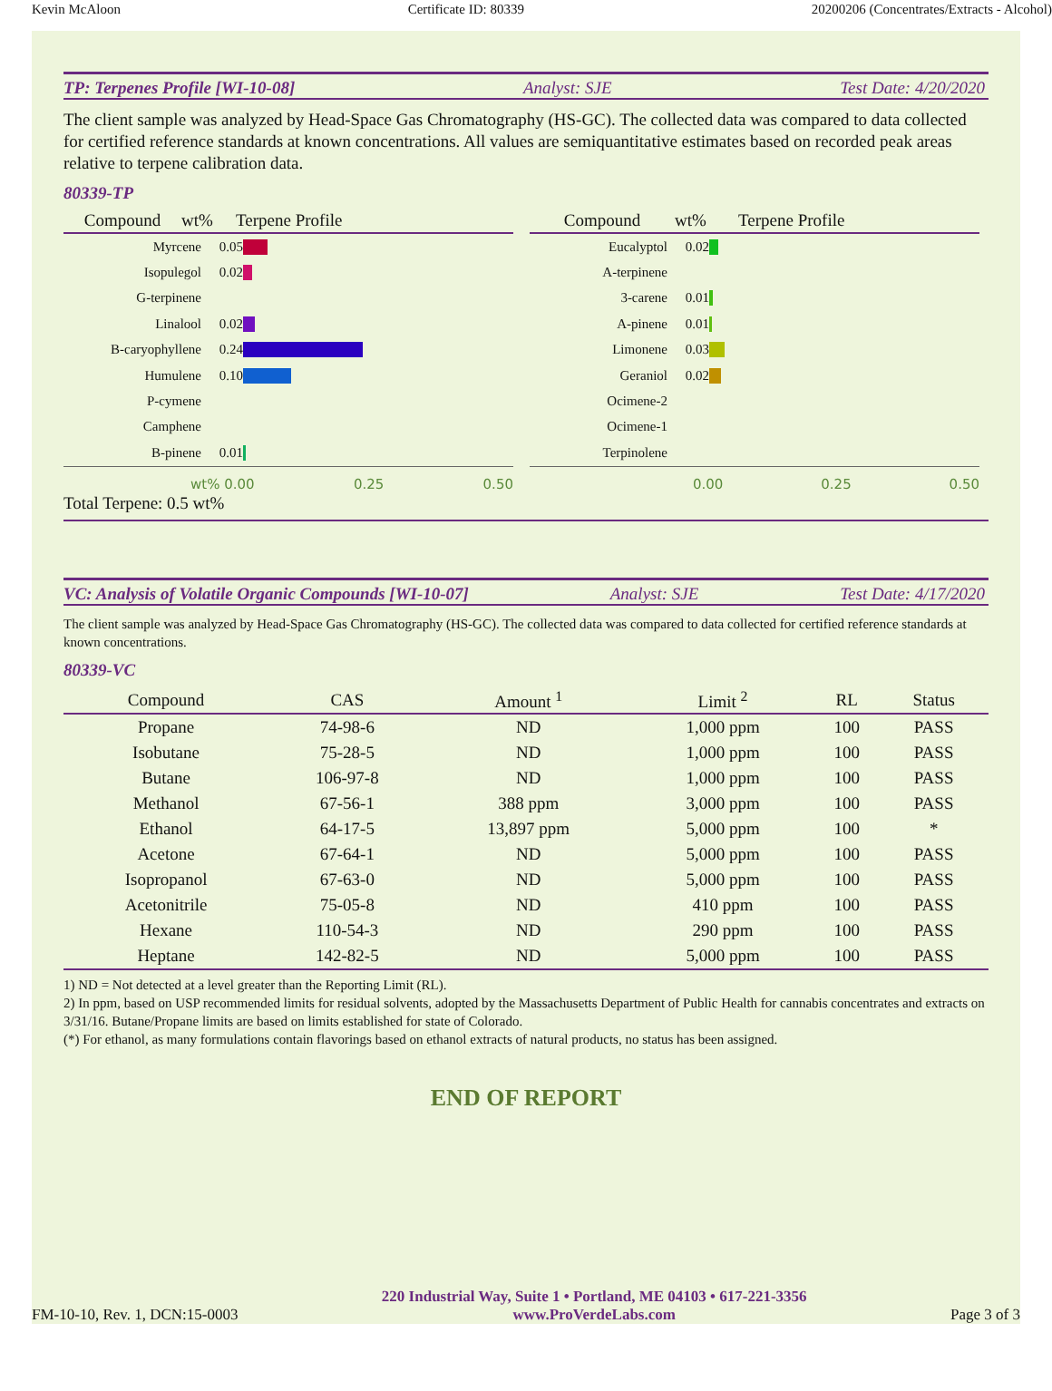Kevin McAloon Certificate ID: 80339 20200206 (Concentrates/Extracts - Alcohol)
TP: Terpenes Profile [WI-10-08] Analyst: SJE Test Date: 4/20/2020
The client sample was analyzed by Head-Space Gas Chromatography (HS-GC). The collected data was compared to data collected for certified reference standards at known concentrations. All values are semiquantitative estimates based on recorded peak areas relative to terpene calibration data.
80339-TP
Compound wt% Terpene Profile
Myrcene 0.05
Isopulegol 0.02
G-terpinene
Linalool 0.02
B-caryophyllene 0.24
Humulene 0.10
P-cymene
Camphene
B-pinene 0.01
wt% 0.00 0.25 0.50
Compound wt% Terpene Profile
Eucalyptol 0.02
A-terpinene
3-carene 0.01
A-pinene 0.01
Limonene 0.03
Geraniol 0.02
Ocimene-2
Ocimene-1
Terpinolene
0.00 0.25 0.50
Total Terpene: 0.5 wt%
VC: Analysis of Volatile Organic Compounds [WI-10-07] Analyst: SJE Test Date: 4/17/2020
The client sample was analyzed by Head-Space Gas Chromatography (HS-GC). The collected data was compared to data collected for certified reference standards at known concentrations.
80339-VC
| Compound | CAS | Amount <sup>1</sup> | Limit <sup>2</sup> | RL | Status |
| --- | --- | --- | --- | --- | --- |
| Propane | 74-98-6 | ND | 1,000 ppm | 100 | PASS |
| Isobutane | 75-28-5 | ND | 1,000 ppm | 100 | PASS |
| Butane | 106-97-8 | ND | 1,000 ppm | 100 | PASS |
| Methanol | 67-56-1 | 388 ppm | 3,000 ppm | 100 | PASS |
| Ethanol | 64-17-5 | 13,897 ppm | 5,000 ppm | 100 | * |
| Acetone | 67-64-1 | ND | 5,000 ppm | 100 | PASS |
| Isopropanol | 67-63-0 | ND | 5,000 ppm | 100 | PASS |
| Acetonitrile | 75-05-8 | ND | 410 ppm | 100 | PASS |
| Hexane | 110-54-3 | ND | 290 ppm | 100 | PASS |
| Heptane | 142-82-5 | ND | 5,000 ppm | 100 | PASS |
1) ND = Not detected at a level greater than the Reporting Limit (RL).
2) In ppm, based on USP recommended limits for residual solvents, adopted by the Massachusetts Department of Public Health for cannabis concentrates and extracts on 3/31/16. Butane/Propane limits are based on limits established for state of Colorado.
(*) For ethanol, as many formulations contain flavorings based on ethanol extracts of natural products, no status has been assigned.
END OF REPORT
FM-10-10, Rev. 1, DCN:15-0003 220 Industrial Way, Suite 1 • Portland, ME 04103 • 617-221-3356
www.ProVerdeLabs.com Page 3 of 3